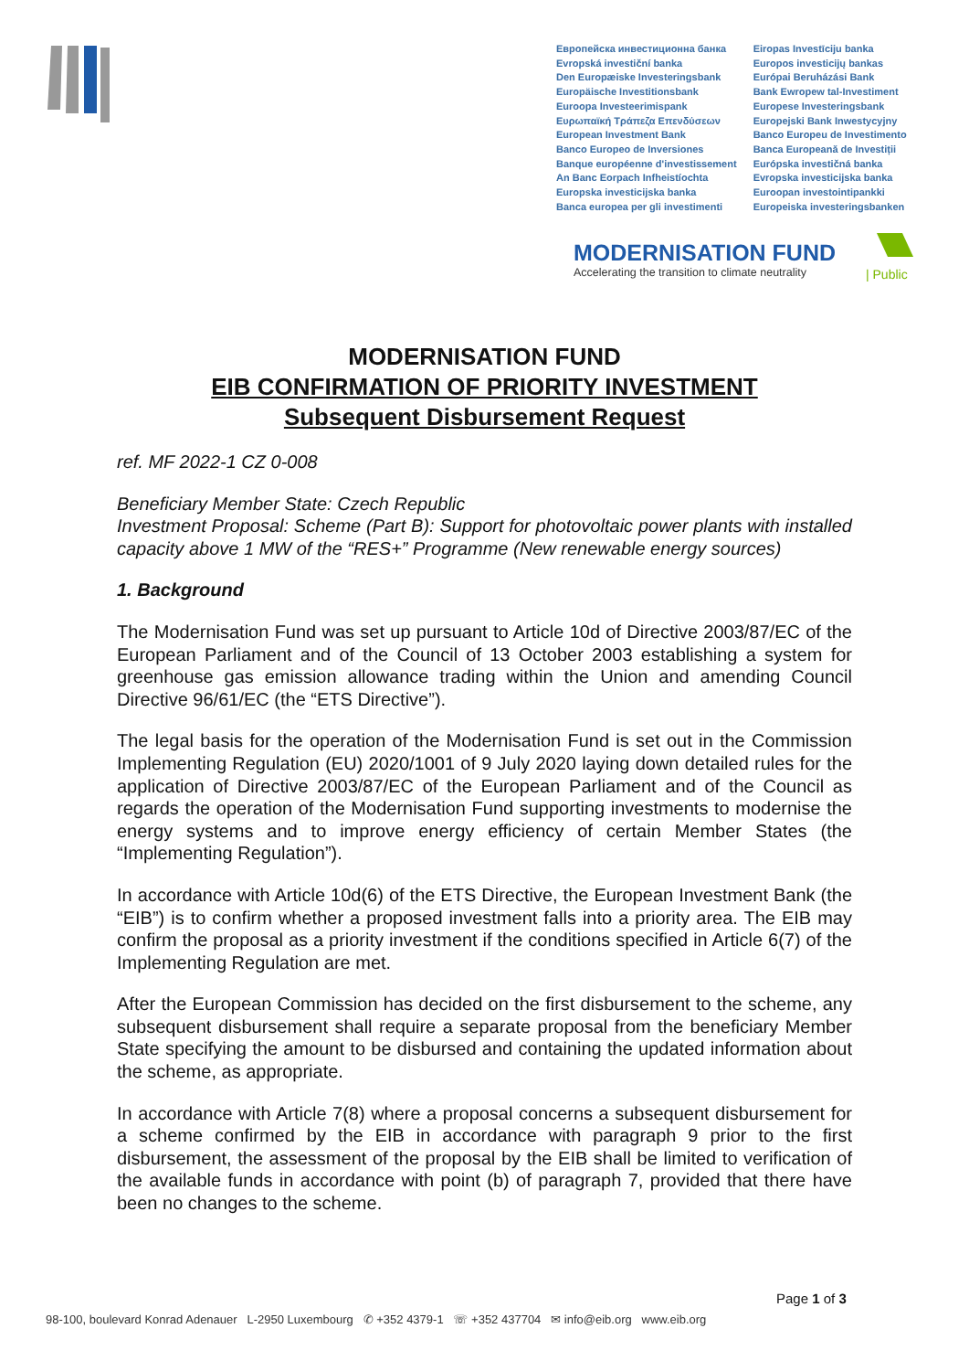Европейска инвестиционна банка
Evropská investiční banka
Den Europæiske Investeringsbank
Europäische Investitionsbank
Euroopa Investeerimispank
Ευρωπαϊκή Τράπεζα Επενδύσεων
European Investment Bank
Banco Europeo de Inversiones
Banque européenne d'investissement
An Banc Eorpach Infheistíochta
Europska investicijska banka
Banca europea per gli investimenti
Eiropas Investīciju banka
Europos investicijų bankas
Európai Beruházási Bank
Bank Ewropew tal-Investiment
Europese Investeringsbank
Europejski Bank Inwestycyjny
Banco Europeu de Investimento
Banca Europeană de Investiții
Európska investičná banka
Evropska investicijska banka
Euroopan investointipankki
Europeiska investeringsbanken
MODERNISATION FUND
Accelerating the transition to climate neutrality
| Public
MODERNISATION FUND
EIB CONFIRMATION OF PRIORITY INVESTMENT
Subsequent Disbursement Request
ref. MF 2022-1 CZ 0-008
Beneficiary Member State: Czech Republic
Investment Proposal: Scheme (Part B): Support for photovoltaic power plants with installed capacity above 1 MW of the “RES+” Programme (New renewable energy sources)
1. Background
The Modernisation Fund was set up pursuant to Article 10d of Directive 2003/87/EC of the European Parliament and of the Council of 13 October 2003 establishing a system for greenhouse gas emission allowance trading within the Union and amending Council Directive 96/61/EC (the “ETS Directive”).
The legal basis for the operation of the Modernisation Fund is set out in the Commission Implementing Regulation (EU) 2020/1001 of 9 July 2020 laying down detailed rules for the application of Directive 2003/87/EC of the European Parliament and of the Council as regards the operation of the Modernisation Fund supporting investments to modernise the energy systems and to improve energy efficiency of certain Member States (the “Implementing Regulation”).
In accordance with Article 10d(6) of the ETS Directive, the European Investment Bank (the “EIB”) is to confirm whether a proposed investment falls into a priority area. The EIB may confirm the proposal as a priority investment if the conditions specified in Article 6(7) of the Implementing Regulation are met.
After the European Commission has decided on the first disbursement to the scheme, any subsequent disbursement shall require a separate proposal from the beneficiary Member State specifying the amount to be disbursed and containing the updated information about the scheme, as appropriate.
In accordance with Article 7(8) where a proposal concerns a subsequent disbursement for a scheme confirmed by the EIB in accordance with paragraph 9 prior to the first disbursement, the assessment of the proposal by the EIB shall be limited to verification of the available funds in accordance with point (b) of paragraph 7, provided that there have been no changes to the scheme.
Page 1 of 3
98-100, boulevard Konrad Adenauer L-2950 Luxembourg ✆ +352 4379-1 ☏ +352 437704 ✉ info@eib.org www.eib.org